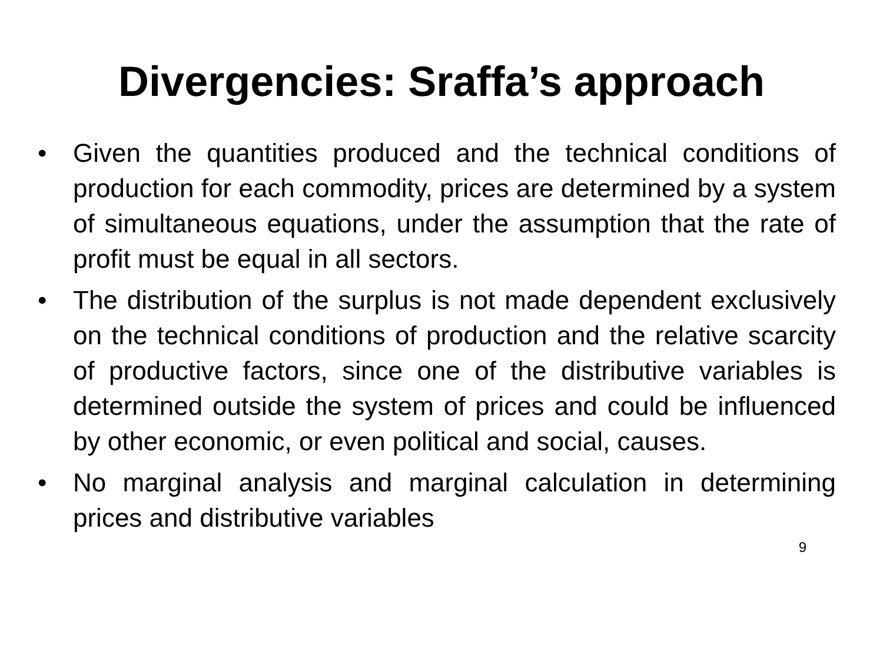Divergencies: Sraffa’s approach
• Given the quantities produced and the technical conditions of production for each commodity, prices are determined by a system of simultaneous equations, under the assumption that the rate of profit must be equal in all sectors.
• The distribution of the surplus is not made dependent exclusively on the technical conditions of production and the relative scarcity of productive factors, since one of the distributive variables is determined outside the system of prices and could be influenced by other economic, or even political and social, causes.
• No marginal analysis and marginal calculation in determining prices and distributive variables
9